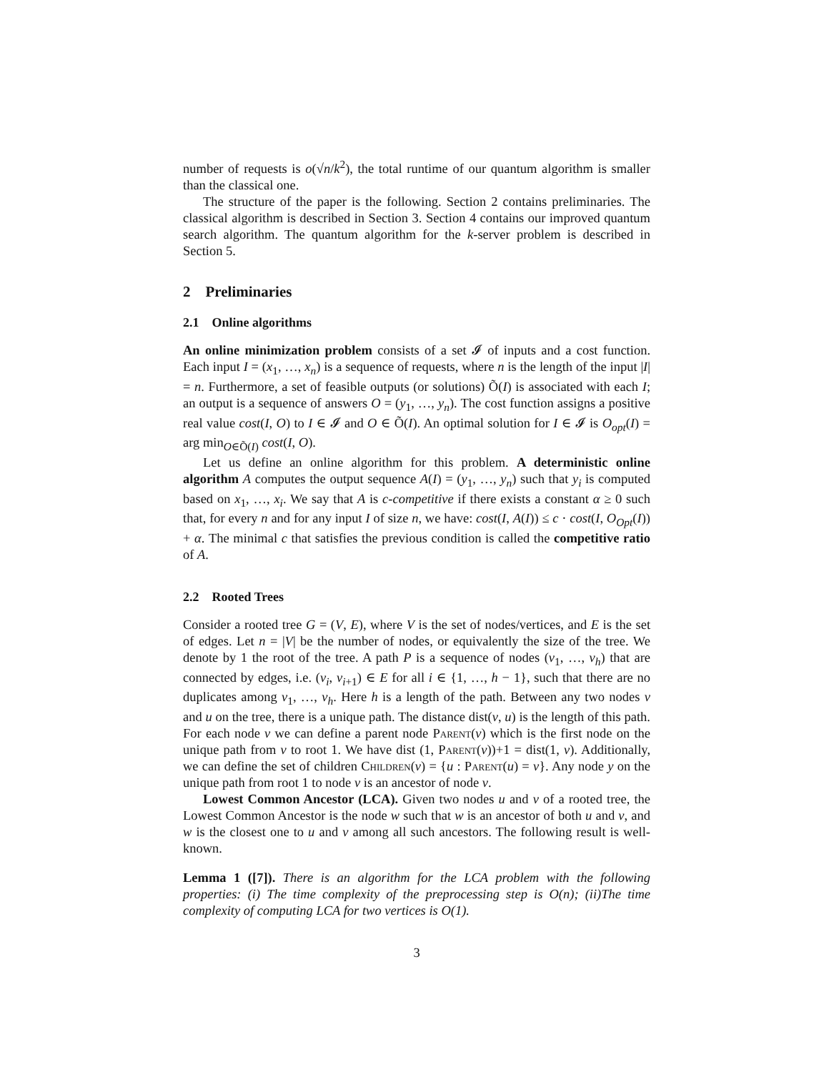number of requests is o(√n/k<sup>2</sup>), the total runtime of our quantum algorithm is smaller than the classical one.
The structure of the paper is the following. Section 2 contains preliminaries. The classical algorithm is described in Section 3. Section 4 contains our improved quantum search algorithm. The quantum algorithm for the k-server problem is described in Section 5.
2 Preliminaries
2.1 Online algorithms
An online minimization problem consists of a set 𝓘 of inputs and a cost function. Each input I = (x<sub>1</sub>, …, x<sub>n</sub>) is a sequence of requests, where n is the length of the input |I| = n. Furthermore, a set of feasible outputs (or solutions) Õ(I) is associated with each I; an output is a sequence of answers O = (y<sub>1</sub>, …, y<sub>n</sub>). The cost function assigns a positive real value cost(I, O) to I ∈ 𝓘 and O ∈ Õ(I). An optimal solution for I ∈ 𝓘 is O<sub>opt</sub>(I) = arg min<sub>O∈Õ(I)</sub> cost(I, O).
Let us define an online algorithm for this problem. A deterministic online algorithm A computes the output sequence A(I) = (y<sub>1</sub>, …, y<sub>n</sub>) such that y<sub>i</sub> is computed based on x<sub>1</sub>, …, x<sub>i</sub>. We say that A is c-competitive if there exists a constant α ≥ 0 such that, for every n and for any input I of size n, we have: cost(I, A(I)) ≤ c · cost(I, O<sub>Opt</sub>(I)) + α. The minimal c that satisfies the previous condition is called the competitive ratio of A.
2.2 Rooted Trees
Consider a rooted tree G = (V, E), where V is the set of nodes/vertices, and E is the set of edges. Let n = |V| be the number of nodes, or equivalently the size of the tree. We denote by 1 the root of the tree. A path P is a sequence of nodes (v<sub>1</sub>, …, v<sub>h</sub>) that are connected by edges, i.e. (v<sub>i</sub>, v<sub>i+1</sub>) ∈ E for all i ∈ {1, …, h − 1}, such that there are no duplicates among v<sub>1</sub>, …, v<sub>h</sub>. Here h is a length of the path. Between any two nodes v and u on the tree, there is a unique path. The distance dist(v, u) is the length of this path. For each node v we can define a parent node Parent(v) which is the first node on the unique path from v to root 1. We have dist (1, Parent(v))+1 = dist(1, v). Additionally, we can define the set of children Children(v) = {u : Parent(u) = v}. Any node y on the unique path from root 1 to node v is an ancestor of node v.
Lowest Common Ancestor (LCA). Given two nodes u and v of a rooted tree, the Lowest Common Ancestor is the node w such that w is an ancestor of both u and v, and w is the closest one to u and v among all such ancestors. The following result is well-known.
Lemma 1 ([7]). There is an algorithm for the LCA problem with the following properties: (i) The time complexity of the preprocessing step is O(n); (ii)The time complexity of computing LCA for two vertices is O(1).
3